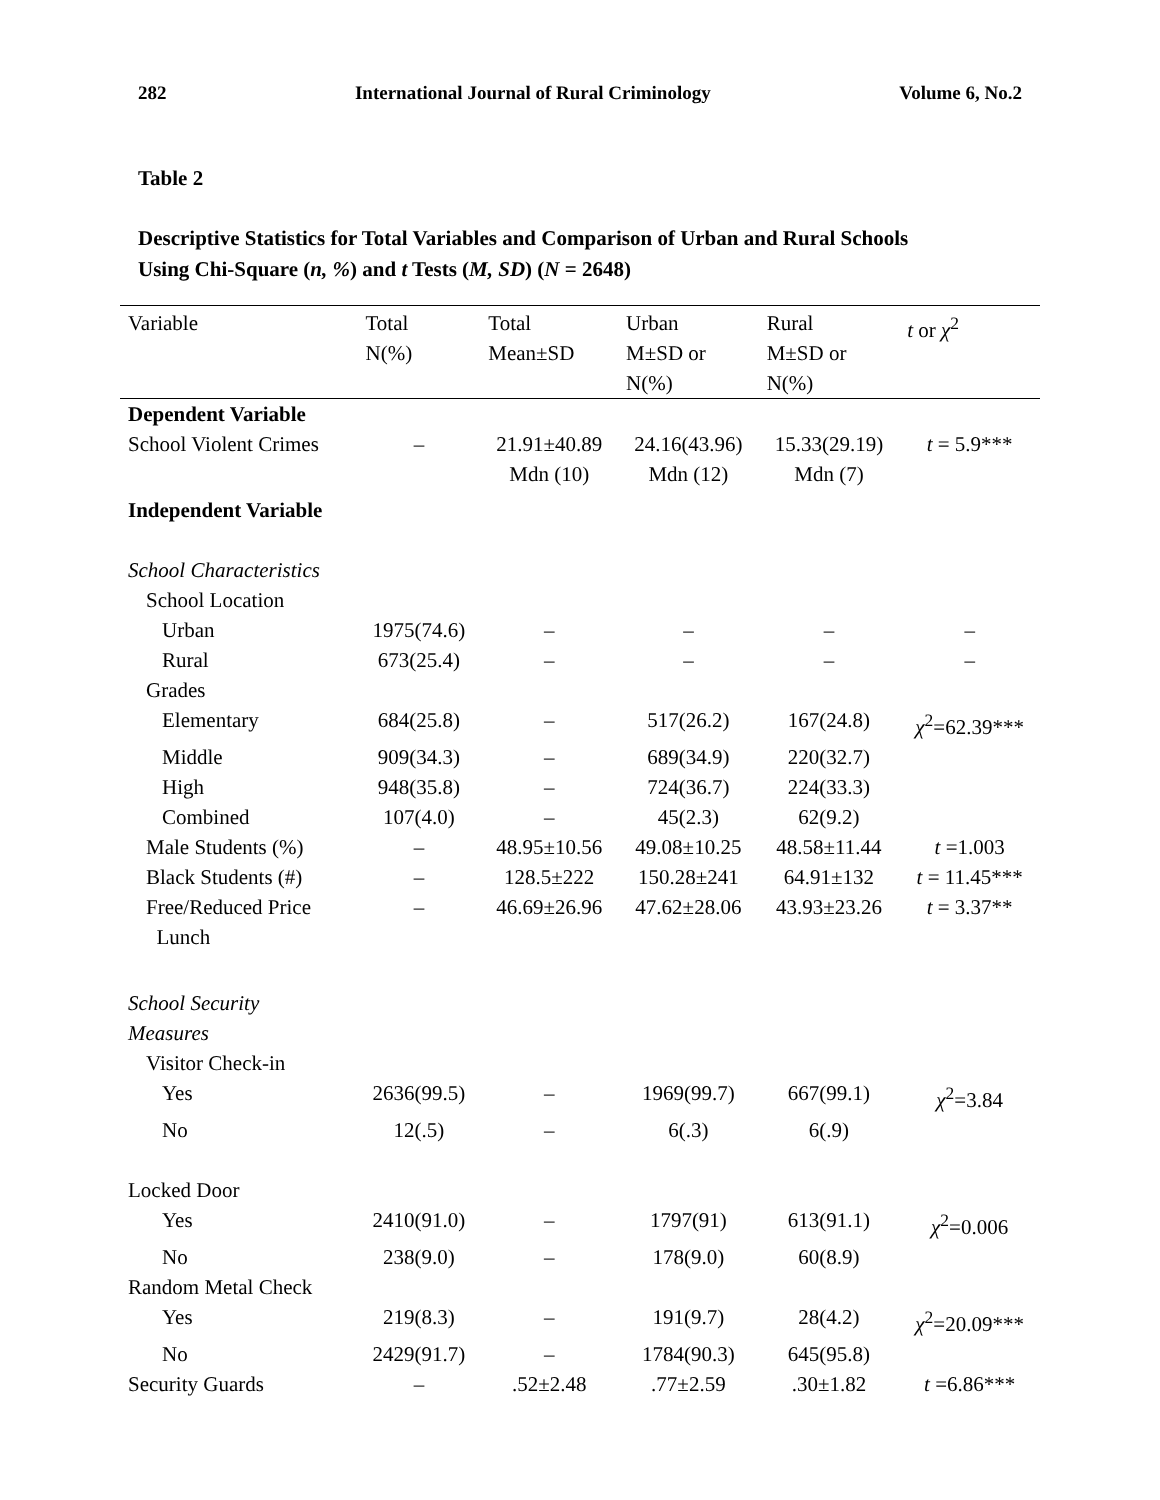282 International Journal of Rural Criminology Volume 6, No.2
Table 2
Descriptive Statistics for Total Variables and Comparison of Urban and Rural Schools
Using Chi-Square (n, %) and t Tests (M, SD) (N = 2648)
| Variable | Total N(%) | Total Mean±SD | Urban M±SD or N(%) | Rural M±SD or N(%) | t or χ<sup>2</sup> |
| --- | --- | --- | --- | --- | --- |
| Dependent Variable | | | | | |
| School Violent Crimes | – | 21.91±40.89 Mdn (10) | 24.16(43.96) Mdn (12) | 15.33(29.19) Mdn (7) | t = 5.9*** |
| Independent Variable | | | | | |
| School Characteristics | | | | | |
| School Location | | | | | |
| Urban | 1975(74.6) | – | – | – | – |
| Rural | 673(25.4) | – | – | – | – |
| Grades | | | | | |
| Elementary | 684(25.8) | – | 517(26.2) | 167(24.8) | χ<sup>2</sup>=62.39*** |
| Middle | 909(34.3) | – | 689(34.9) | 220(32.7) | |
| High | 948(35.8) | – | 724(36.7) | 224(33.3) | |
| Combined | 107(4.0) | – | 45(2.3) | 62(9.2) | |
| Male Students (%) | – | 48.95±10.56 | 49.08±10.25 | 48.58±11.44 | t =1.003 |
| Black Students (#) | – | 128.5±222 | 150.28±241 | 64.91±132 | t = 11.45*** |
| Free/Reduced Price Lunch | – | 46.69±26.96 | 47.62±28.06 | 43.93±23.26 | t = 3.37** |
| School Security Measures | | | | | |
| Visitor Check-in | | | | | |
| Yes | 2636(99.5) | – | 1969(99.7) | 667(99.1) | χ<sup>2</sup>=3.84 |
| No | 12(.5) | – | 6(.3) | 6(.9) | |
| Locked Door | | | | | |
| Yes | 2410(91.0) | – | 1797(91) | 613(91.1) | χ<sup>2</sup>=0.006 |
| No | 238(9.0) | – | 178(9.0) | 60(8.9) | |
| Random Metal Check | | | | | |
| Yes | 219(8.3) | – | 191(9.7) | 28(4.2) | χ<sup>2</sup>=20.09*** |
| No | 2429(91.7) | – | 1784(90.3) | 645(95.8) | |
| Security Guards | – | .52±2.48 | .77±2.59 | .30±1.82 | t =6.86*** |